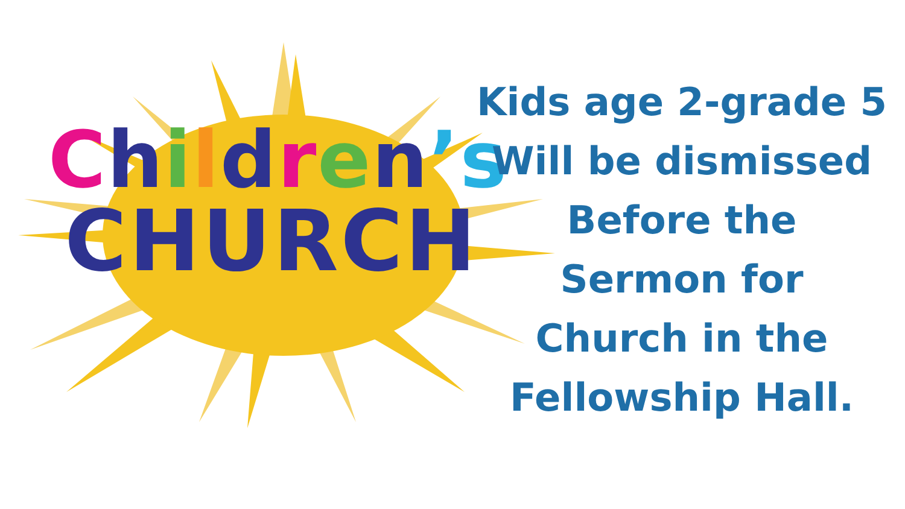Children’s
CHURCH
Kids age 2-grade 5
Will be dismissed
Before the
Sermon for
Church in the
Fellowship Hall.